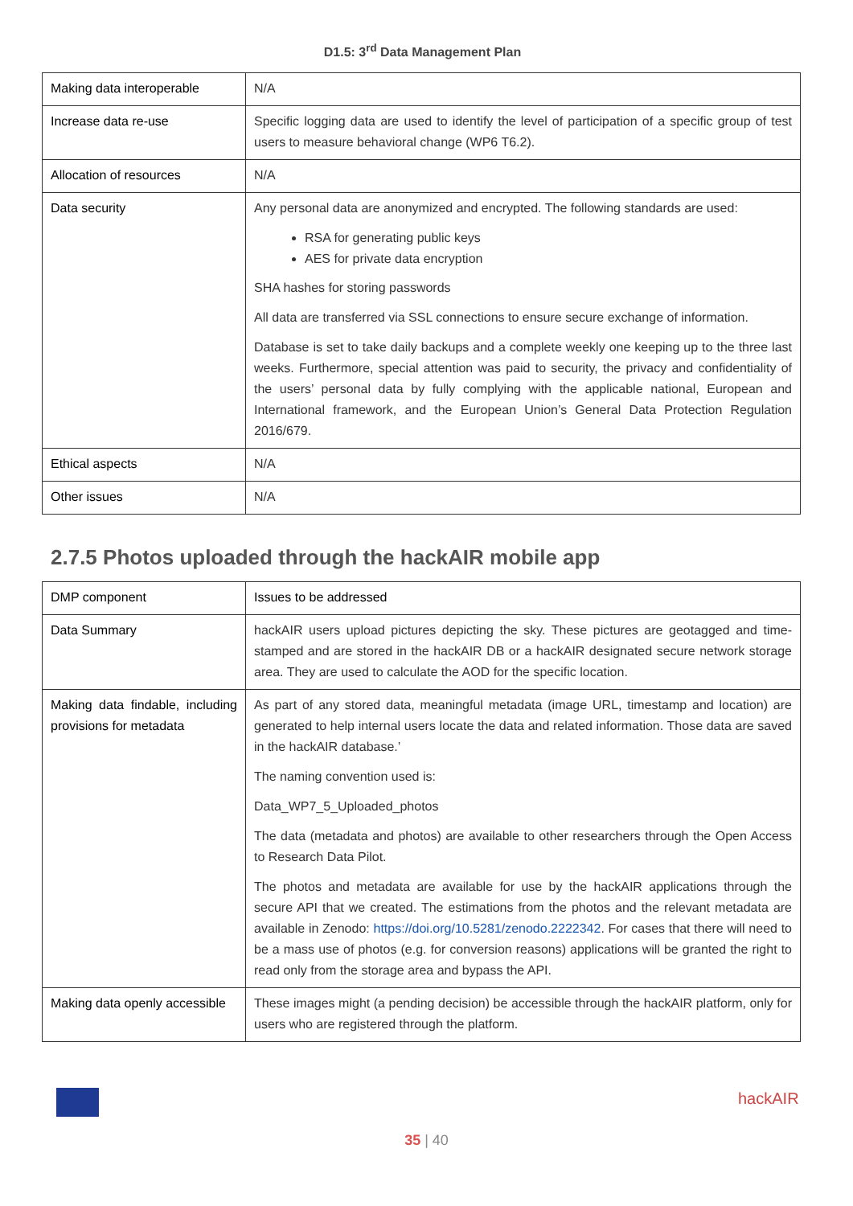D1.5: 3<sup>rd</sup> Data Management Plan
| Making data interoperable | N/A |
| Increase data re-use | Specific logging data are used to identify the level of participation of a specific group of test users to measure behavioral change (WP6 T6.2). |
| Allocation of resources | N/A |
| Data security | Any personal data are anonymized and encrypted. The following standards are used: RSA for generating public keys AES for private data encryption SHA hashes for storing passwords All data are transferred via SSL connections to ensure secure exchange of information. Database is set to take daily backups and a complete weekly one keeping up to the three last weeks. Furthermore, special attention was paid to security, the privacy and confidentiality of the users’ personal data by fully complying with the applicable national, European and International framework, and the European Union’s General Data Protection Regulation 2016/679. |
| Ethical aspects | N/A |
| Other issues | N/A |
2.7.5 Photos uploaded through the hackAIR mobile app
| DMP component | Issues to be addressed |
| Data Summary | hackAIR users upload pictures depicting the sky. These pictures are geotagged and time-stamped and are stored in the hackAIR DB or a hackAIR designated secure network storage area. They are used to calculate the AOD for the specific location. |
| Making data findable, including provisions for metadata | As part of any stored data, meaningful metadata (image URL, timestamp and location) are generated to help internal users locate the data and related information. Those data are saved in the hackAIR database.’ The naming convention used is: Data_WP7_5_Uploaded_photos The data (metadata and photos) are available to other researchers through the Open Access to Research Data Pilot. The photos and metadata are available for use by the hackAIR applications through the secure API that we created. The estimations from the photos and the relevant metadata are available in Zenodo: https://doi.org/10.5281/zenodo.2222342 . For cases that there will need to be a mass use of photos (e.g. for conversion reasons) applications will be granted the right to read only from the storage area and bypass the API. |
| Making data openly accessible | These images might (a pending decision) be accessible through the hackAIR platform, only for users who are registered through the platform. |
hackAIR
35 | 40